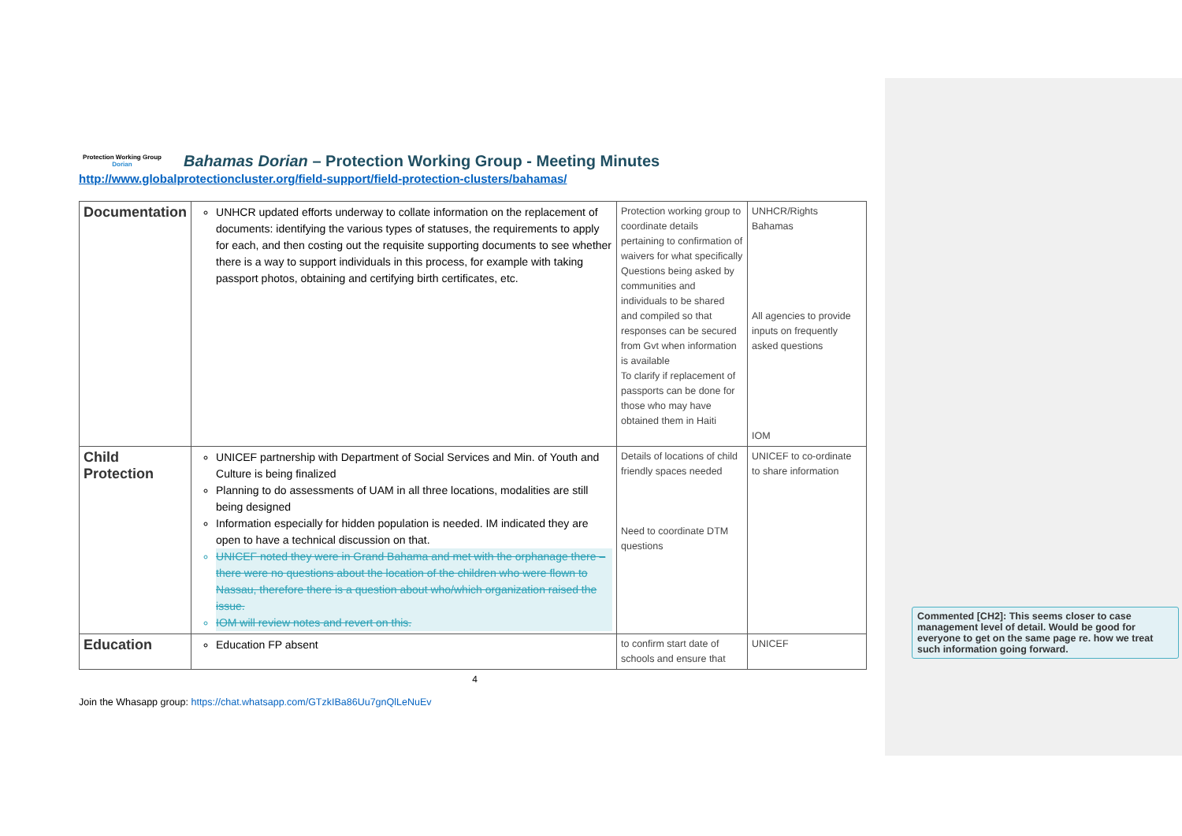Protection Working Group
Dorian
Bahamas Dorian – Protection Working Group - Meeting Minutes
http://www.globalprotectioncluster.org/field-support/field-protection-clusters/bahamas/
| Documentation | UNHCR updated efforts underway to collate information on the replacement of documents: identifying the various types of statuses, the requirements to apply for each, and then costing out the requisite supporting documents to see whether there is a way to support individuals in this process, for example with taking passport photos, obtaining and certifying birth certificates, etc. | Protection working group to coordinate details pertaining to confirmation of waivers for what specifically Questions being asked by communities and individuals to be shared and compiled so that responses can be secured from Gvt when information is available To clarify if replacement of passports can be done for those who may have obtained them in Haiti | UNHCR/Rights Bahamas All agencies to provide inputs on frequently asked questions IOM |
| Child Protection | UNICEF partnership with Department of Social Services and Min. of Youth and Culture is being finalized Planning to do assessments of UAM in all three locations, modalities are still being designed Information especially for hidden population is needed. IM indicated they are open to have a technical discussion on that. UNICEF noted they were in Grand Bahama and met with the orphanage there – there were no questions about the location of the children who were flown to Nassau, therefore there is a question about who/which organization raised the issue. IOM will review notes and revert on this. | Details of locations of child friendly spaces needed Need to coordinate DTM questions | UNICEF to co-ordinate to share information |
| Education | Education FP absent | to confirm start date of schools and ensure that | UNICEF |
4
Join the Whasapp group: https://chat.whatsapp.com/GTzkIBa86Uu7gnQlLeNuEv
Commented [CH2]: This seems closer to case management level of detail. Would be good for everyone to get on the same page re. how we treat such information going forward.